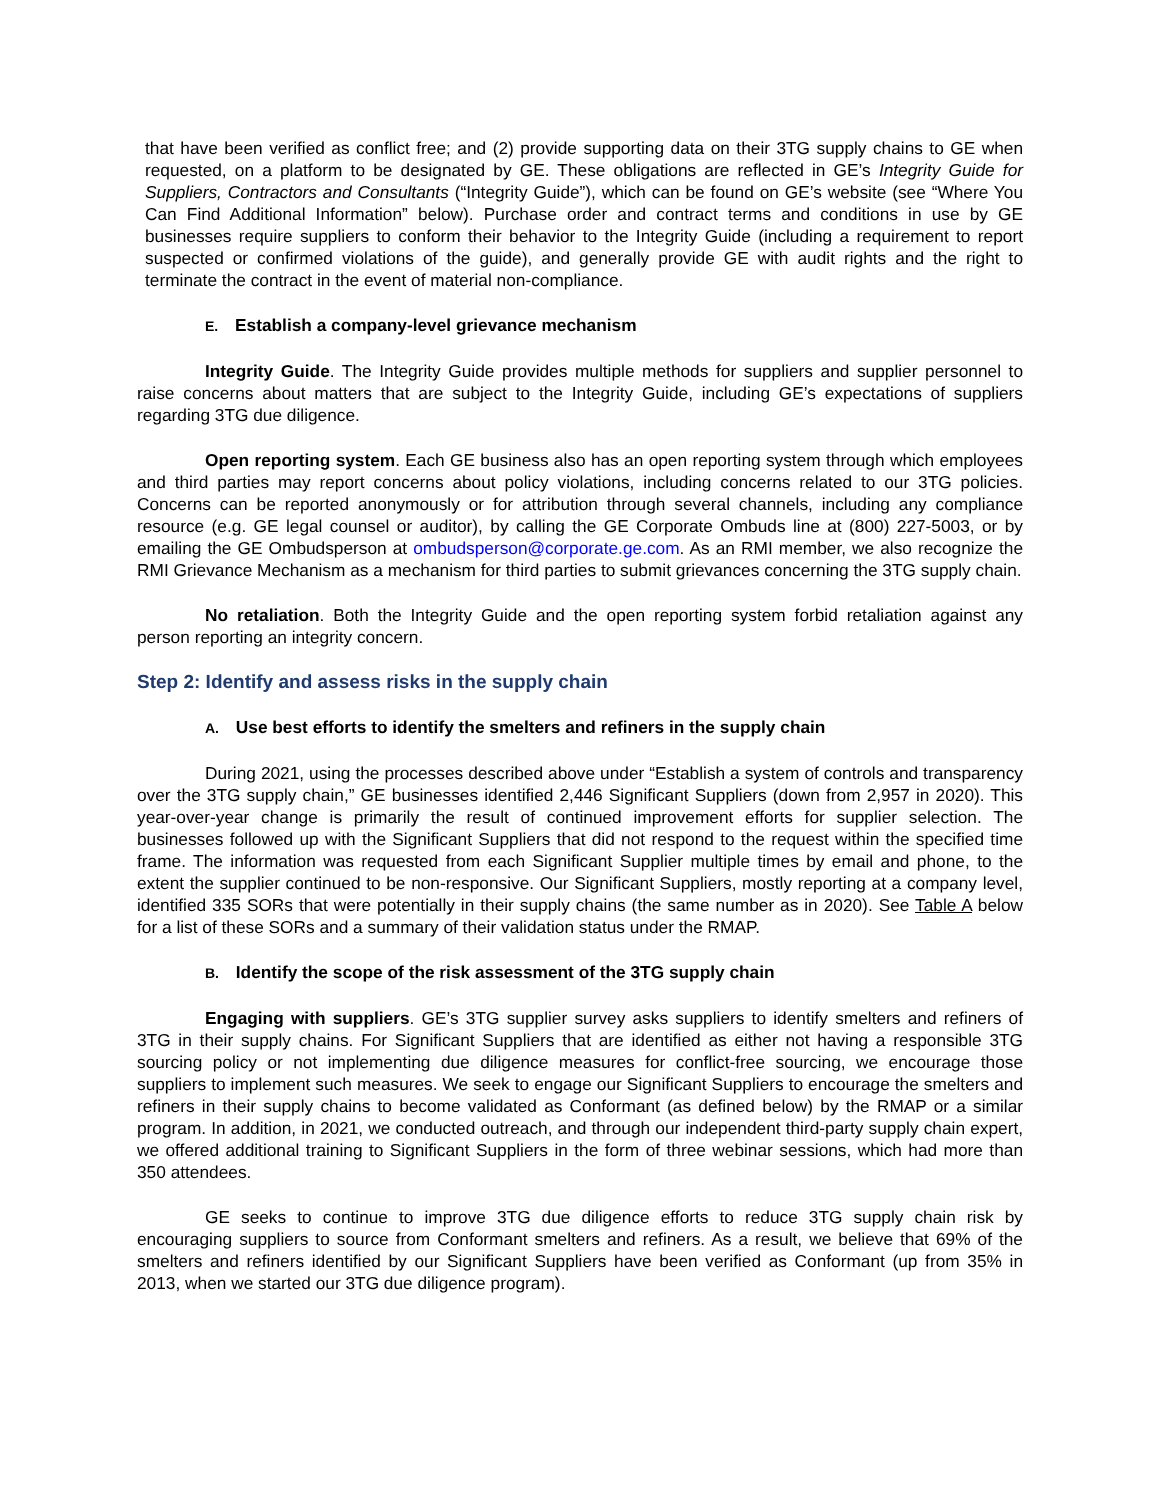that have been verified as conflict free; and (2) provide supporting data on their 3TG supply chains to GE when requested, on a platform to be designated by GE. These obligations are reflected in GE’s Integrity Guide for Suppliers, Contractors and Consultants (“Integrity Guide”), which can be found on GE’s website (see “Where You Can Find Additional Information” below). Purchase order and contract terms and conditions in use by GE businesses require suppliers to conform their behavior to the Integrity Guide (including a requirement to report suspected or confirmed violations of the guide), and generally provide GE with audit rights and the right to terminate the contract in the event of material non-compliance.
E. Establish a company-level grievance mechanism
Integrity Guide. The Integrity Guide provides multiple methods for suppliers and supplier personnel to raise concerns about matters that are subject to the Integrity Guide, including GE’s expectations of suppliers regarding 3TG due diligence.
Open reporting system. Each GE business also has an open reporting system through which employees and third parties may report concerns about policy violations, including concerns related to our 3TG policies. Concerns can be reported anonymously or for attribution through several channels, including any compliance resource (e.g. GE legal counsel or auditor), by calling the GE Corporate Ombuds line at (800) 227-5003, or by emailing the GE Ombudsperson at ombudsperson@corporate.ge.com. As an RMI member, we also recognize the RMI Grievance Mechanism as a mechanism for third parties to submit grievances concerning the 3TG supply chain.
No retaliation. Both the Integrity Guide and the open reporting system forbid retaliation against any person reporting an integrity concern.
Step 2: Identify and assess risks in the supply chain
A. Use best efforts to identify the smelters and refiners in the supply chain
During 2021, using the processes described above under “Establish a system of controls and transparency over the 3TG supply chain,” GE businesses identified 2,446 Significant Suppliers (down from 2,957 in 2020). This year-over-year change is primarily the result of continued improvement efforts for supplier selection. The businesses followed up with the Significant Suppliers that did not respond to the request within the specified time frame. The information was requested from each Significant Supplier multiple times by email and phone, to the extent the supplier continued to be non-responsive. Our Significant Suppliers, mostly reporting at a company level, identified 335 SORs that were potentially in their supply chains (the same number as in 2020). See Table A below for a list of these SORs and a summary of their validation status under the RMAP.
B. Identify the scope of the risk assessment of the 3TG supply chain
Engaging with suppliers. GE’s 3TG supplier survey asks suppliers to identify smelters and refiners of 3TG in their supply chains. For Significant Suppliers that are identified as either not having a responsible 3TG sourcing policy or not implementing due diligence measures for conflict-free sourcing, we encourage those suppliers to implement such measures. We seek to engage our Significant Suppliers to encourage the smelters and refiners in their supply chains to become validated as Conformant (as defined below) by the RMAP or a similar program. In addition, in 2021, we conducted outreach, and through our independent third-party supply chain expert, we offered additional training to Significant Suppliers in the form of three webinar sessions, which had more than 350 attendees.
GE seeks to continue to improve 3TG due diligence efforts to reduce 3TG supply chain risk by encouraging suppliers to source from Conformant smelters and refiners. As a result, we believe that 69% of the smelters and refiners identified by our Significant Suppliers have been verified as Conformant (up from 35% in 2013, when we started our 3TG due diligence program).